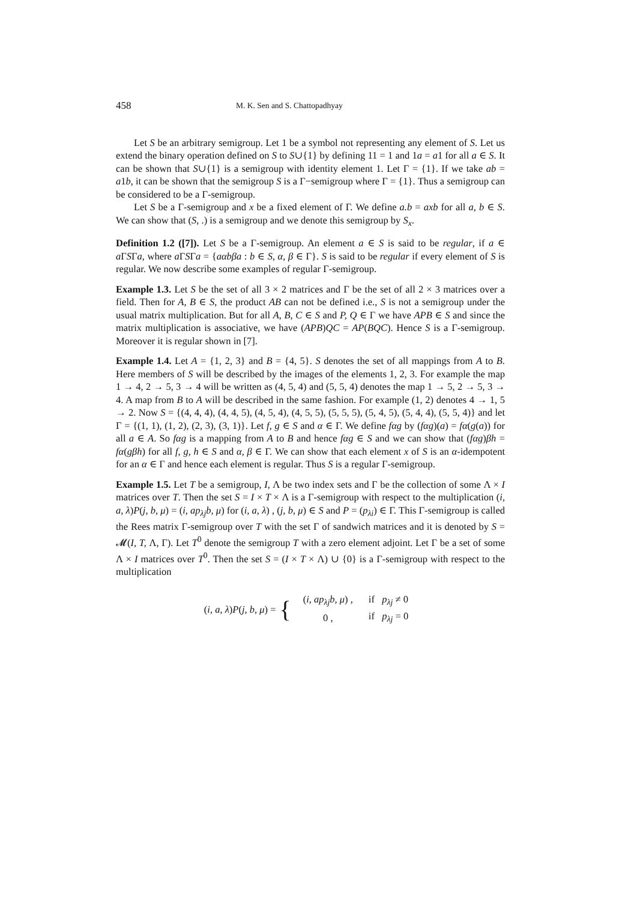458 M. K. Sen and S. Chattopadhyay
Let S be an arbitrary semigroup. Let 1 be a symbol not representing any element of S. Let us extend the binary operation defined on S to S∪{1} by defining 11 = 1 and 1a = a1 for all a ∈ S. It can be shown that S∪{1} is a semigroup with identity element 1. Let Γ = {1}. If we take ab = a1b, it can be shown that the semigroup S is a Γ−semigroup where Γ = {1}. Thus a semigroup can be considered to be a Γ-semigroup.
Let S be a Γ-semigroup and x be a fixed element of Γ. We define a.b = axb for all a, b ∈ S. We can show that (S, .) is a semigroup and we denote this semigroup by S<sub>x</sub>.
Definition 1.2 ([7]). Let S be a Γ-semigroup. An element a ∈ S is said to be regular, if a ∈ a ΓSΓa, where a ΓSΓa = {aαbβa : b ∈ S, α, β ∈ Γ}. S is said to be regular if every element of S is regular. We now describe some examples of regular Γ-semigroup.
Example 1.3. Let S be the set of all 3 × 2 matrices and Γ be the set of all 2 × 3 matrices over a field. Then for A, B ∈ S, the product AB can not be defined i.e., S is not a semigroup under the usual matrix multiplication. But for all A, B, C ∈ S and P, Q ∈ Γ we have APB ∈ S and since the matrix multiplication is associative, we have (APB)QC = AP(BQC). Hence S is a Γ-semigroup. Moreover it is regular shown in [7].
Example 1.4. Let A = {1, 2, 3} and B = {4, 5}. S denotes the set of all mappings from A to B. Here members of S will be described by the images of the elements 1, 2, 3. For example the map 1 → 4, 2 → 5, 3 → 4 will be written as (4, 5, 4) and (5, 5, 4) denotes the map 1 → 5, 2 → 5, 3 → 4. A map from B to A will be described in the same fashion. For example (1, 2) denotes 4 → 1, 5 → 2. Now S = {(4, 4, 4), (4, 4, 5), (4, 5, 4), (4, 5, 5), (5, 5, 5), (5, 4, 5), (5, 4, 4), (5, 5, 4)} and let Γ = {(1, 1), (1, 2), (2, 3), (3, 1)}. Let f, g ∈ S and α ∈ Γ. We define fαg by (fαg)(a) = fα(g(a)) for all a ∈ A. So fαg is a mapping from A to B and hence fαg ∈ S and we can show that (fαg)βh = fα(gβh) for all f, g, h ∈ S and α, β ∈ Γ. We can show that each element x of S is an α-idempotent for an α ∈ Γ and hence each element is regular. Thus S is a regular Γ-semigroup.
Example 1.5. Let T be a semigroup, I, Λ be two index sets and Γ be the collection of some Λ × I matrices over T. Then the set S = I × T × Λ is a Γ-semigroup with respect to the multiplication (i, a, λ)P(j, b, μ) = (i, ap<sub>λj</sub>b, μ) for (i, a, λ) , (j, b, μ) ∈ S and P = (p<sub>λi</sub>) ∈ Γ. This Γ-semigroup is called the Rees matrix Γ-semigroup over T with the set Γ of sandwich matrices and it is denoted by S = 𝓜(I, T, Λ, Γ). Let T<sup>0</sup> denote the semigroup T with a zero element adjoint. Let Γ be a set of some Λ × I matrices over T<sup>0</sup>. Then the set S = (I × T × Λ) ∪ {0} is a Γ-semigroup with respect to the multiplication
(i, a, λ)P(j, b, μ) = {
| ( i, ap<sub>λj</sub>b, μ ) , | if p<sub>λj</sub> ≠ 0 |
| 0 , | if p<sub>λj</sub> = 0 |